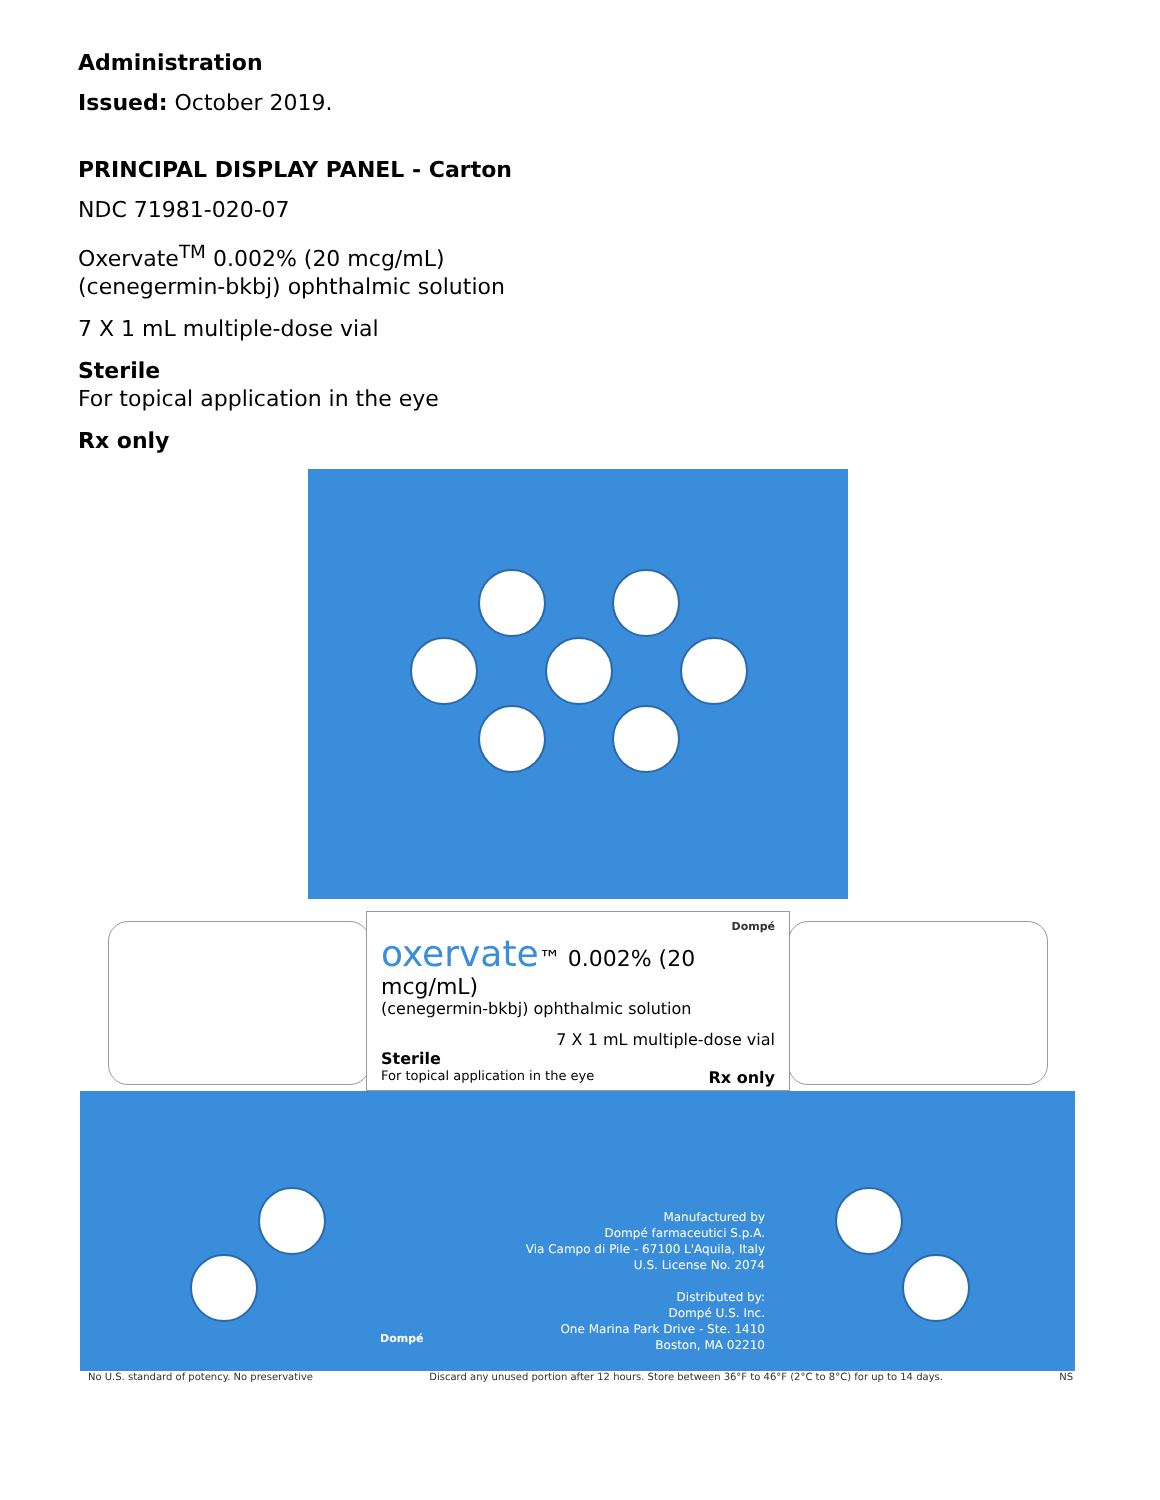Administration
Issued: October 2019.
PRINCIPAL DISPLAY PANEL - Carton
NDC 71981-020-07
Oxervate<sup>TM</sup> 0.002% (20 mcg/mL)
(cenegermin-bkbj) ophthalmic solution
7 X 1 mL multiple-dose vial
Sterile
For topical application in the eye
Rx only
Dompé
oxervate™ 0.002% (20 mcg/mL)
(cenegermin-bkbj) ophthalmic solution
7 X 1 mL multiple-dose vial
Sterile
For topical application in the eye Rx only
Manufactured by
Dompé farmaceutici S.p.A.
Via Campo di Pile - 67100 L'Aquila, Italy
U.S. License No. 2074
Distributed by:
Dompé U.S. Inc.
One Marina Park Drive - Ste. 1410
Boston, MA 02210
Dompé
No U.S. standard of potency. No preservative Discard any unused portion after 12 hours. Store between 36°F to 46°F (2°C to 8°C) for up to 14 days. NS